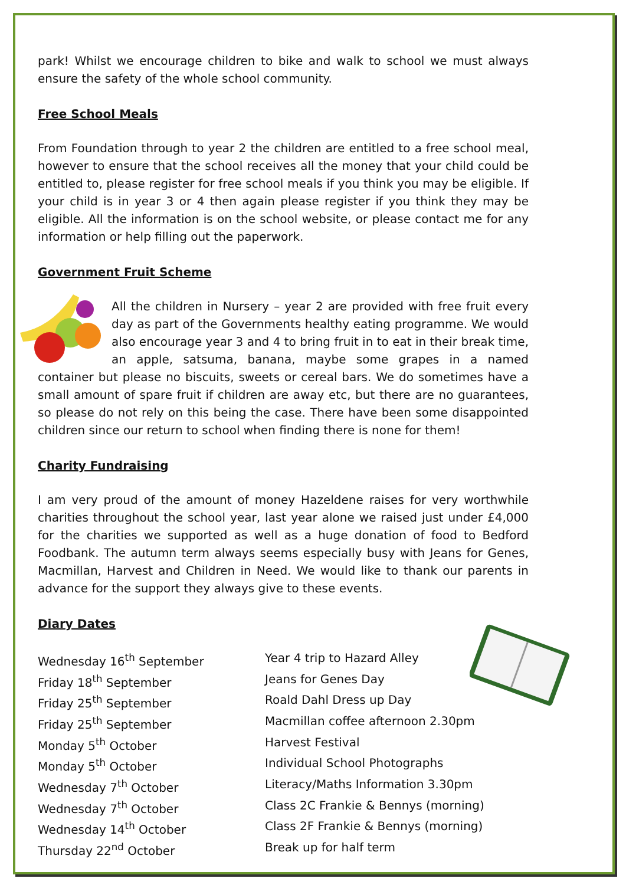park! Whilst we encourage children to bike and walk to school we must always ensure the safety of the whole school community.
Free School Meals
From Foundation through to year 2 the children are entitled to a free school meal, however to ensure that the school receives all the money that your child could be entitled to, please register for free school meals if you think you may be eligible. If your child is in year 3 or 4 then again please register if you think they may be eligible. All the information is on the school website, or please contact me for any information or help filling out the paperwork.
Government Fruit Scheme
All the children in Nursery – year 2 are provided with free fruit every day as part of the Governments healthy eating programme. We would also encourage year 3 and 4 to bring fruit in to eat in their break time, an apple, satsuma, banana, maybe some grapes in a named container but please no biscuits, sweets or cereal bars. We do sometimes have a small amount of spare fruit if children are away etc, but there are no guarantees, so please do not rely on this being the case. There have been some disappointed children since our return to school when finding there is none for them!
Charity Fundraising
I am very proud of the amount of money Hazeldene raises for very worthwhile charities throughout the school year, last year alone we raised just under £4,000 for the charities we supported as well as a huge donation of food to Bedford Foodbank. The autumn term always seems especially busy with Jeans for Genes, Macmillan, Harvest and Children in Need. We would like to thank our parents in advance for the support they always give to these events.
Diary Dates
| Wednesday 16<sup>th</sup> September | Year 4 trip to Hazard Alley |
| Friday 18<sup>th</sup> September | Jeans for Genes Day |
| Friday 25<sup>th</sup> September | Roald Dahl Dress up Day |
| Friday 25<sup>th</sup> September | Macmillan coffee afternoon 2.30pm |
| Monday 5<sup>th</sup> October | Harvest Festival |
| Monday 5<sup>th</sup> October | Individual School Photographs |
| Wednesday 7<sup>th</sup> October | Literacy/Maths Information 3.30pm |
| Wednesday 7<sup>th</sup> October | Class 2C Frankie & Bennys (morning) |
| Wednesday 14<sup>th</sup> October | Class 2F Frankie & Bennys (morning) |
| Thursday 22<sup>nd</sup> October | Break up for half term |